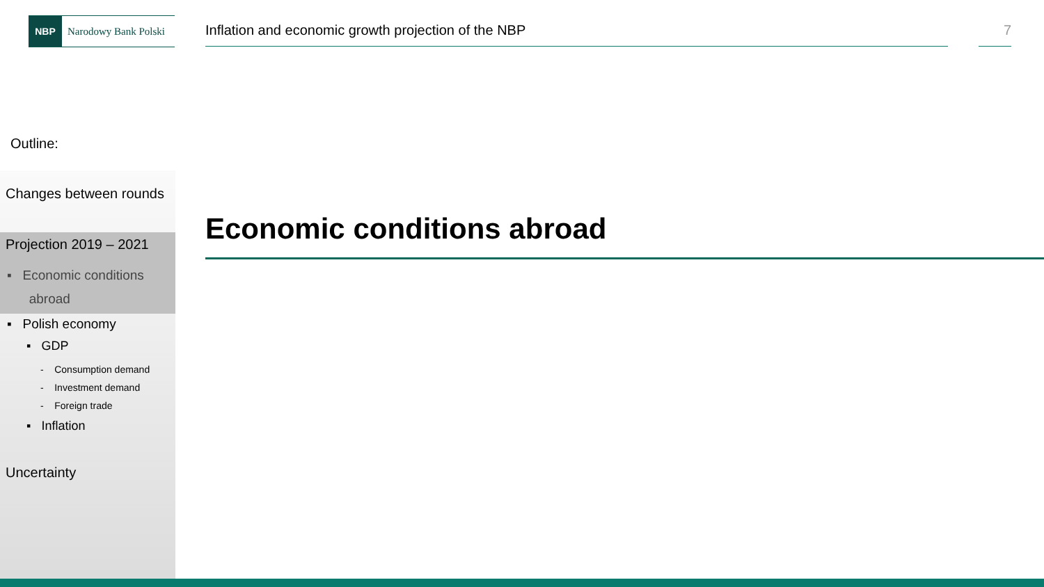NBP Narodowy Bank Polski
Inflation and economic growth projection of the NBP 7
Outline:
Changes between rounds
Projection 2019 – 2021
▪ Economic conditions
abroad
▪ Polish economy
▪ GDP
- Consumption demand
- Investment demand
- Foreign trade
▪ Inflation
Uncertainty
Economic conditions abroad